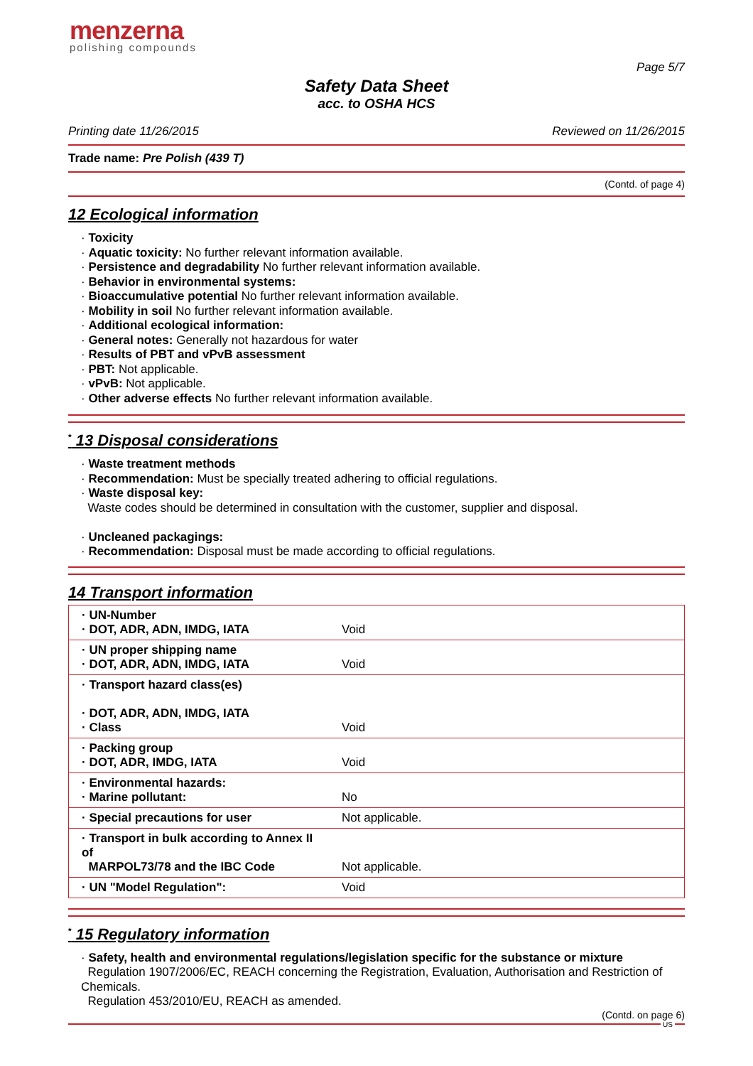menzerna
polishing compounds
Page 5/7
Safety Data Sheet
acc. to OSHA HCS
Printing date 11/26/2015 Reviewed on 11/26/2015
Trade name: Pre Polish (439 T)
(Contd. of page 4)
12 Ecological information
· Toxicity
· Aquatic toxicity: No further relevant information available.
· Persistence and degradability No further relevant information available.
· Behavior in environmental systems:
· Bioaccumulative potential No further relevant information available.
· Mobility in soil No further relevant information available.
· Additional ecological information:
· General notes: Generally not hazardous for water
· Results of PBT and vPvB assessment
· PBT: Not applicable.
· vPvB: Not applicable.
· Other adverse effects No further relevant information available.
<sup>*</sup> 13 Disposal considerations
· Waste treatment methods
· Recommendation: Must be specially treated adhering to official regulations.
· Waste disposal key:
Waste codes should be determined in consultation with the customer, supplier and disposal.
· Uncleaned packagings:
· Recommendation: Disposal must be made according to official regulations.
14 Transport information
| · UN-Number · DOT, ADR, ADN, IMDG, IATA | Void |
| · UN proper shipping name · DOT, ADR, ADN, IMDG, IATA | Void |
| · Transport hazard class(es) · DOT, ADR, ADN, IMDG, IATA · Class | Void |
| · Packing group · DOT, ADR, IMDG, IATA | Void |
| · Environmental hazards: · Marine pollutant: | No |
| · Special precautions for user | Not applicable. |
| · Transport in bulk according to Annex II of MARPOL73/78 and the IBC Code | Not applicable. |
| · UN "Model Regulation": | Void |
<sup>*</sup> 15 Regulatory information
· Safety, health and environmental regulations/legislation specific for the substance or mixture
Regulation 1907/2006/EC, REACH concerning the Registration, Evaluation, Authorisation and Restriction of Chemicals.
Regulation 453/2010/EU, REACH as amended.
(Contd. on page 6)
US